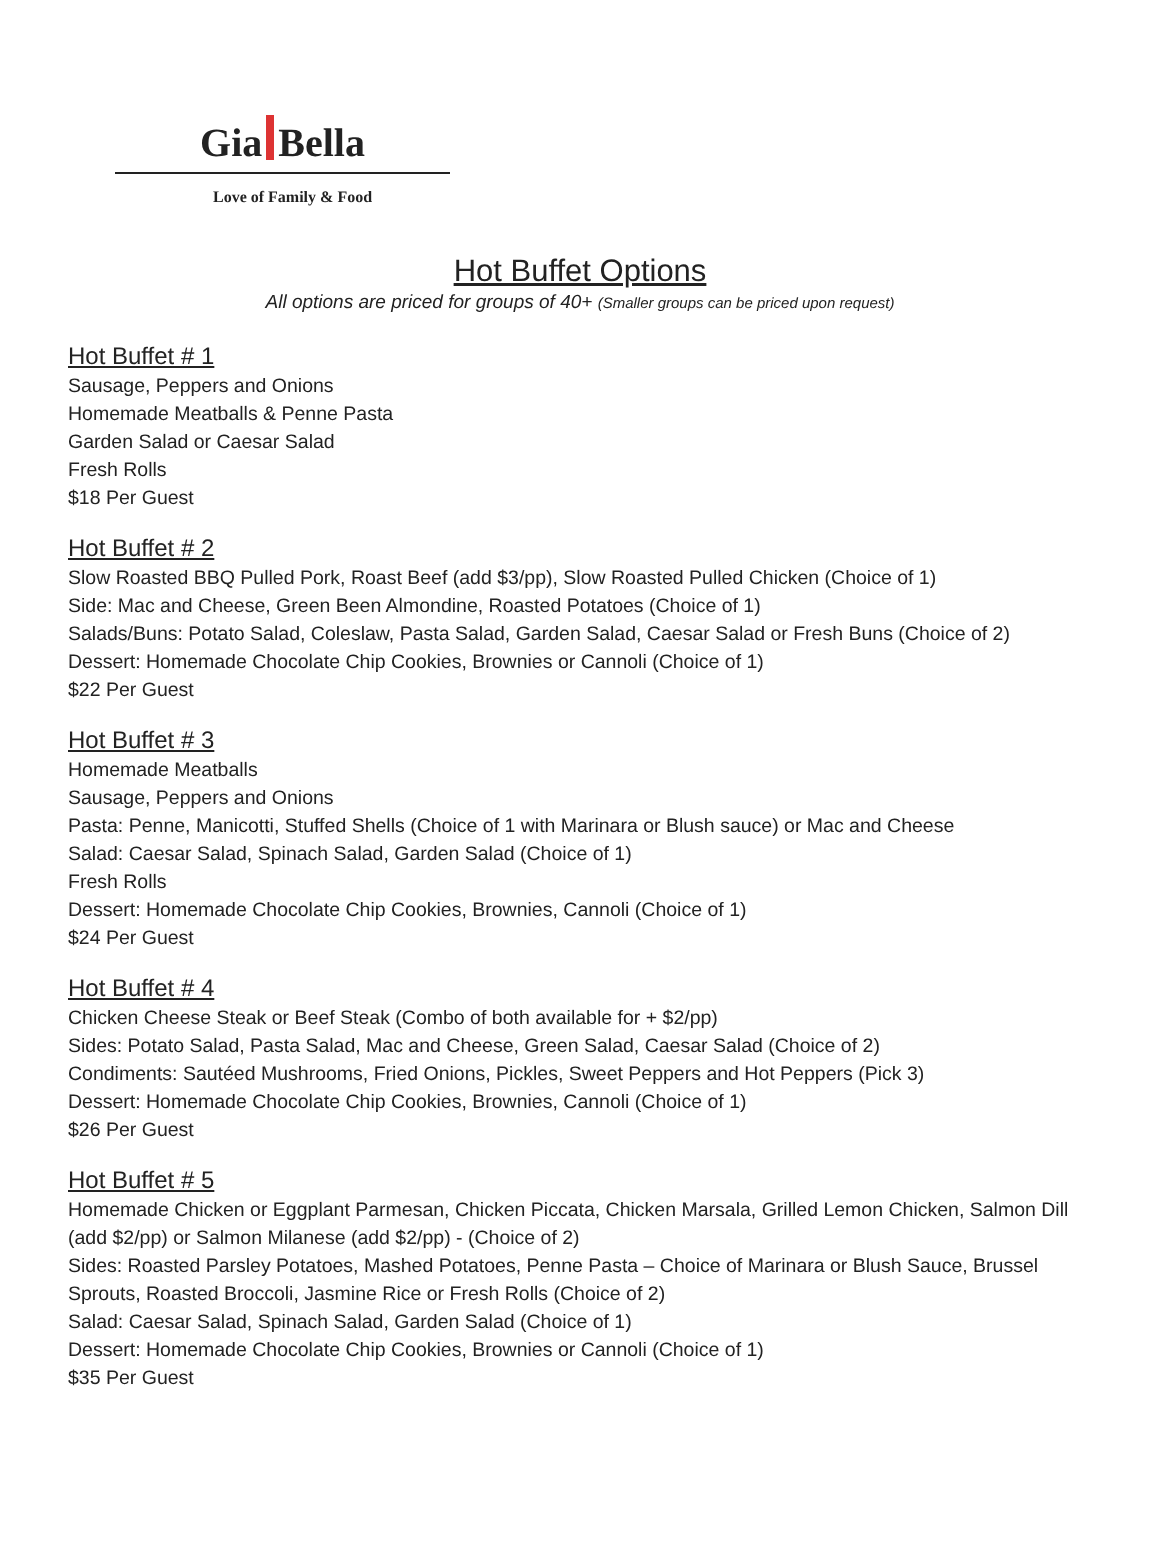Gia Bella
Love of Family & Food
Hot Buffet Options
All options are priced for groups of 40+ (Smaller groups can be priced upon request)
Hot Buffet # 1
Sausage, Peppers and Onions
Homemade Meatballs & Penne Pasta
Garden Salad or Caesar Salad
Fresh Rolls
$18 Per Guest
Hot Buffet # 2
Slow Roasted BBQ Pulled Pork, Roast Beef (add $3/pp), Slow Roasted Pulled Chicken (Choice of 1)
Side: Mac and Cheese, Green Been Almondine, Roasted Potatoes (Choice of 1)
Salads/Buns: Potato Salad, Coleslaw, Pasta Salad, Garden Salad, Caesar Salad or Fresh Buns (Choice of 2)
Dessert: Homemade Chocolate Chip Cookies, Brownies or Cannoli (Choice of 1)
$22 Per Guest
Hot Buffet # 3
Homemade Meatballs
Sausage, Peppers and Onions
Pasta: Penne, Manicotti, Stuffed Shells (Choice of 1 with Marinara or Blush sauce) or Mac and Cheese
Salad: Caesar Salad, Spinach Salad, Garden Salad (Choice of 1)
Fresh Rolls
Dessert: Homemade Chocolate Chip Cookies, Brownies, Cannoli (Choice of 1)
$24 Per Guest
Hot Buffet # 4
Chicken Cheese Steak or Beef Steak (Combo of both available for + $2/pp)
Sides: Potato Salad, Pasta Salad, Mac and Cheese, Green Salad, Caesar Salad (Choice of 2)
Condiments: Sautéed Mushrooms, Fried Onions, Pickles, Sweet Peppers and Hot Peppers (Pick 3)
Dessert: Homemade Chocolate Chip Cookies, Brownies, Cannoli (Choice of 1)
$26 Per Guest
Hot Buffet # 5
Homemade Chicken or Eggplant Parmesan, Chicken Piccata, Chicken Marsala, Grilled Lemon Chicken, Salmon Dill (add $2/pp) or Salmon Milanese (add $2/pp) - (Choice of 2)
Sides: Roasted Parsley Potatoes, Mashed Potatoes, Penne Pasta – Choice of Marinara or Blush Sauce, Brussel Sprouts, Roasted Broccoli, Jasmine Rice or Fresh Rolls (Choice of 2)
Salad: Caesar Salad, Spinach Salad, Garden Salad (Choice of 1)
Dessert: Homemade Chocolate Chip Cookies, Brownies or Cannoli (Choice of 1)
$35 Per Guest